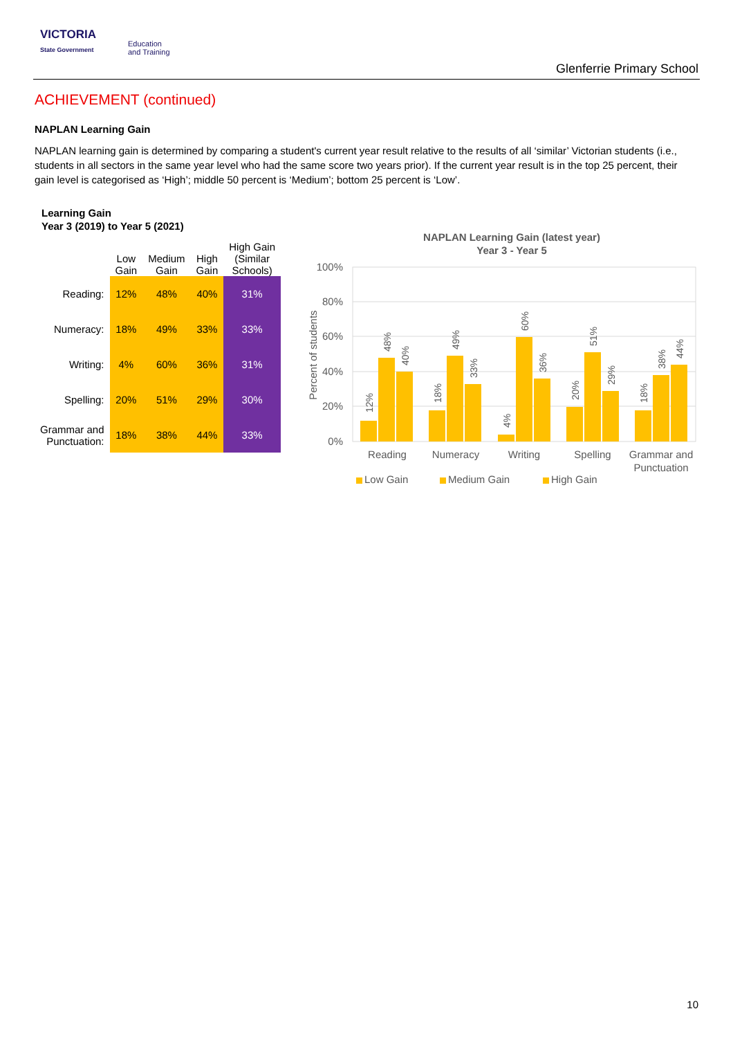VICTORIA
State Government
Education
and Training
Glenferrie Primary School
ACHIEVEMENT (continued)
NAPLAN Learning Gain
NAPLAN learning gain is determined by comparing a student's current year result relative to the results of all ‘similar’ Victorian students (i.e., students in all sectors in the same year level who had the same score two years prior). If the current year result is in the top 25 percent, their gain level is categorised as ‘High’; middle 50 percent is ‘Medium’; bottom 25 percent is ‘Low’.
Learning Gain
Year 3 (2019) to Year 5 (2021)
| | Low Gain | Medium Gain | High Gain | High Gain (Similar Schools) |
| --- | --- | --- | --- | --- |
| Reading: | 12% | 48% | 40% | 31% |
| Numeracy: | 18% | 49% | 33% | 33% |
| Writing: | 4% | 60% | 36% | 31% |
| Spelling: | 20% | 51% | 29% | 30% |
| Grammar and Punctuation: | 18% | 38% | 44% | 33% |
NAPLAN Learning Gain (latest year)
Year 3 - Year 5
100%
80%
60%
40%
20%
0%
Percent of students
12%
48%
40%
18%
49%
33%
4%
60%
36%
20%
51%
29%
18%
38%
44%
Reading
Numeracy
Writing
Spelling
Grammar and
Punctuation
Low Gain
Medium Gain
High Gain
10